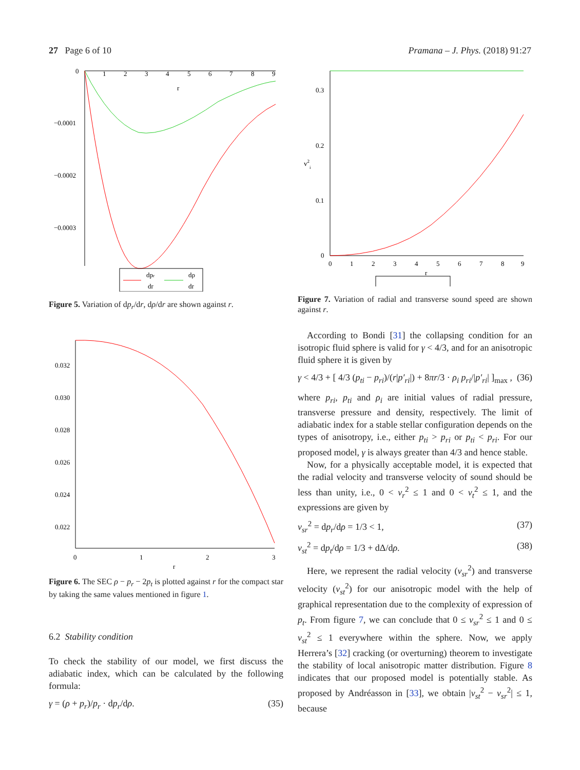27 Page 6 of 10 Pramana – J. Phys. (2018) 91:27
0
1
2
3
4
5
6
7
8
9
r
−0.0001
−0.0002
−0.0003
dpr
dr
dρ
dr
Figure 5. Variation of dp<sub>r</sub>/dr, dρ/dr are shown against r.
0.032
0.030
0.028
0.026
0.024
0.022
0
1
2
3
r
Figure 6. The SEC ρ − p<sub>r</sub> − 2p<sub>t</sub> is plotted against r for the compact star by taking the same values mentioned in figure 1.
6.2 Stability condition
To check the stability of our model, we first discuss the adiabatic index, which can be calculated by the following formula:
γ = (ρ + p<sub>r</sub>)/p<sub>r</sub> · dp<sub>r</sub>/dρ. (35)
0.3
0.2
0.1
0
v2i
0
1
2
3
4
5
6
7
8
9
r
Figure 7. Variation of radial and transverse sound speed are shown against r.
According to Bondi [31] the collapsing condition for an isotropic fluid sphere is valid for γ < 4/3, and for an anisotropic fluid sphere it is given by
γ < 4/3 + [ 4/3 (p<sub>ti</sub> − p<sub>ri</sub>)/(r|p′<sub>ri</sub>|) + 8πr/3 · ρ<sub>i</sub> p<sub>ri</sub>/|p′<sub>ri</sub>| ]<sub>max</sub> , (36)
where p<sub>ri</sub>, p<sub>ti</sub> and ρ<sub>i</sub> are initial values of radial pressure, transverse pressure and density, respectively. The limit of adiabatic index for a stable stellar configuration depends on the types of anisotropy, i.e., either p<sub>ti</sub> > p<sub>ri</sub> or p<sub>ti</sub> < p<sub>ri</sub>. For our proposed model, γ is always greater than 4/3 and hence stable.
Now, for a physically acceptable model, it is expected that the radial velocity and transverse velocity of sound should be less than unity, i.e., 0 < v<sub>r</sub><sup>2</sup> ≤ 1 and 0 < v<sub>t</sub><sup>2</sup> ≤ 1, and the expressions are given by
v<sub>sr</sub><sup>2</sup> = dp<sub>r</sub>/dρ = 1/3 < 1, (37)
v<sub>st</sub><sup>2</sup> = dp<sub>t</sub>/dρ = 1/3 + dΔ/dρ. (38)
Here, we represent the radial velocity (v<sub>sr</sub><sup>2</sup>) and transverse velocity (v<sub>st</sub><sup>2</sup>) for our anisotropic model with the help of graphical representation due to the complexity of expression of p<sub>t</sub>. From figure 7, we can conclude that 0 ≤ v<sub>sr</sub><sup>2</sup> ≤ 1 and 0 ≤ v<sub>st</sub><sup>2</sup> ≤ 1 everywhere within the sphere. Now, we apply Herrera’s [32] cracking (or overturning) theorem to investigate the stability of local anisotropic matter distribution. Figure 8 indicates that our proposed model is potentially stable. As proposed by Andréasson in [33], we obtain |v<sub>st</sub><sup>2</sup> − v<sub>sr</sub><sup>2</sup>| ≤ 1, because